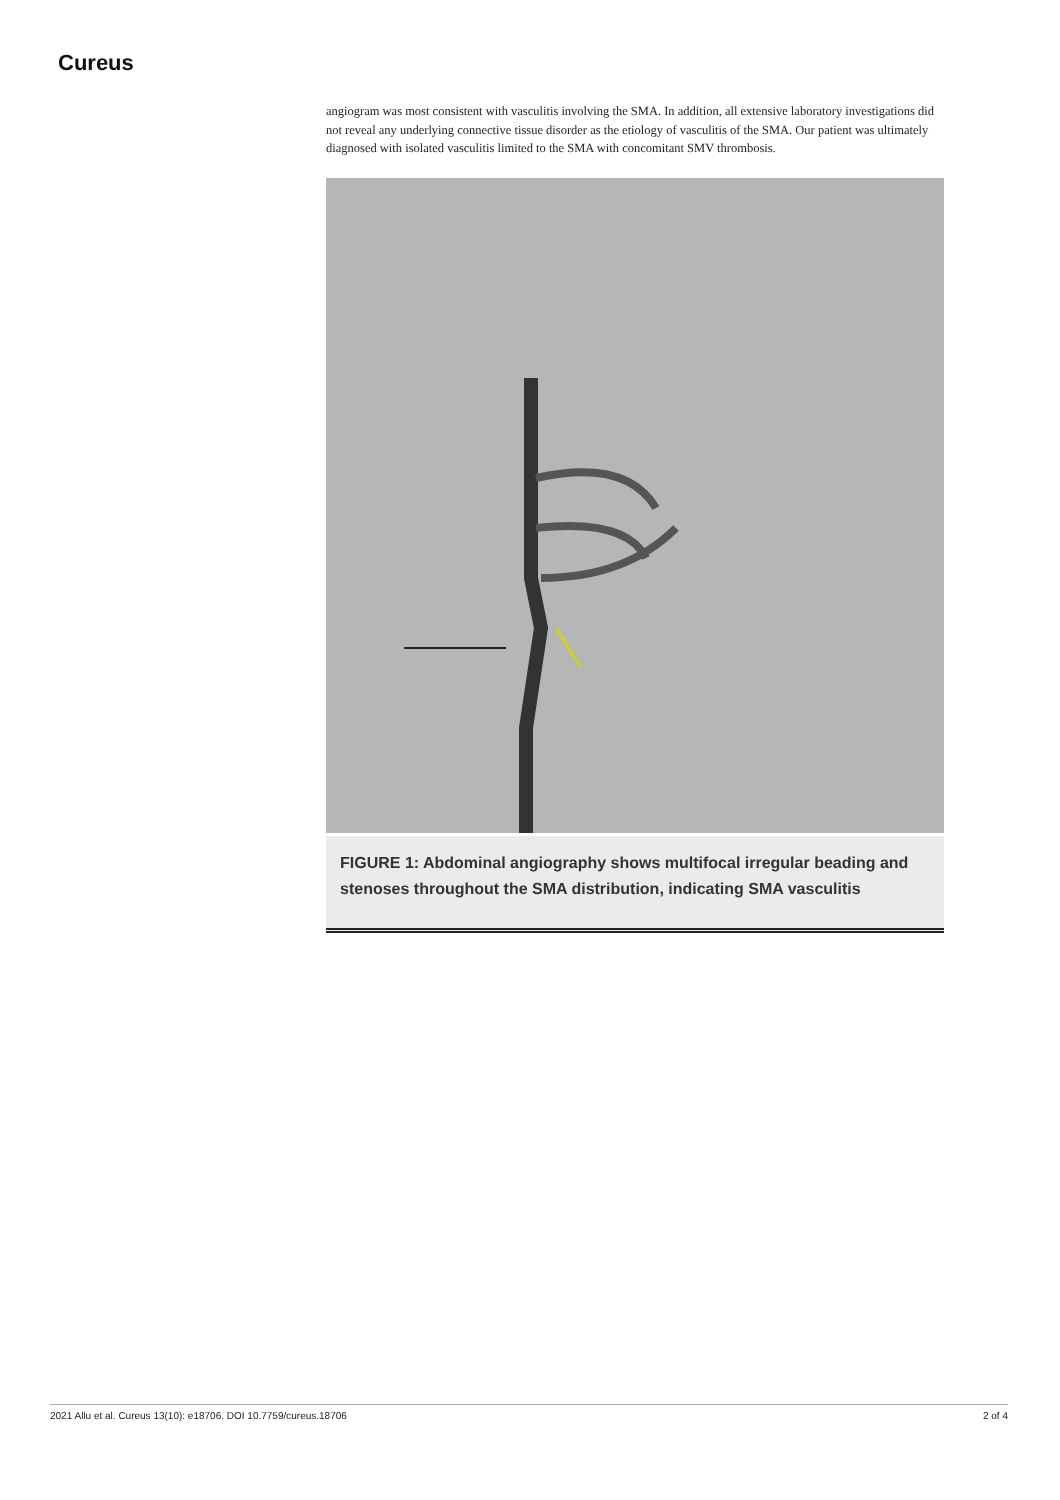Cureus
angiogram was most consistent with vasculitis involving the SMA. In addition, all extensive laboratory investigations did not reveal any underlying connective tissue disorder as the etiology of vasculitis of the SMA. Our patient was ultimately diagnosed with isolated vasculitis limited to the SMA with concomitant SMV thrombosis.
FIGURE 1: Abdominal angiography shows multifocal irregular beading and stenoses throughout the SMA distribution, indicating SMA vasculitis
2021 Allu et al. Cureus 13(10): e18706. DOI 10.7759/cureus.18706 2 of 4